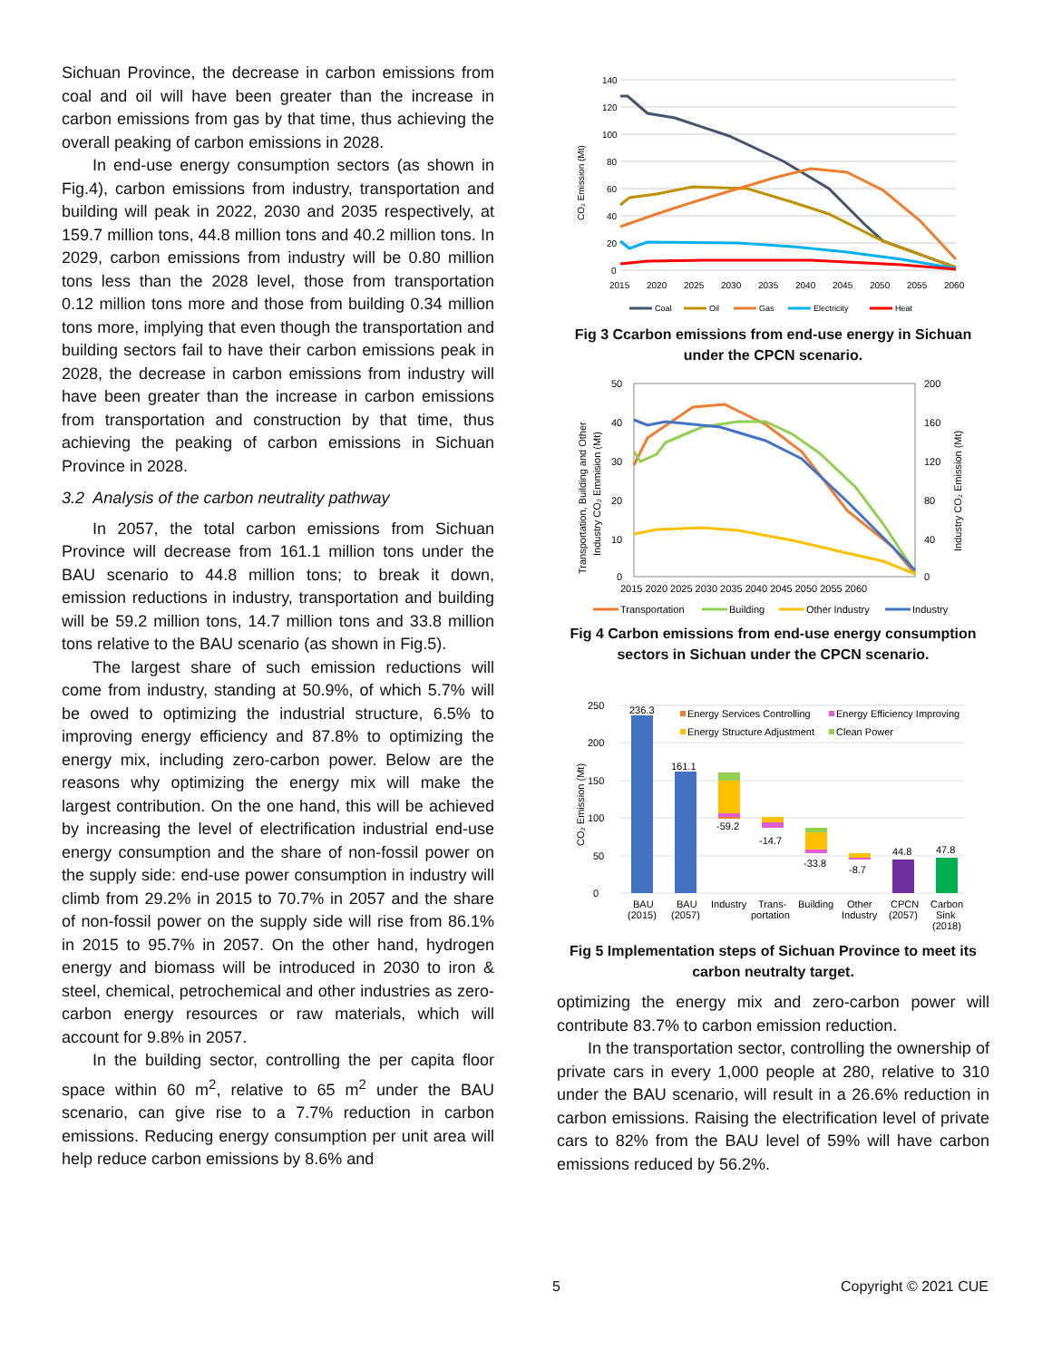Sichuan Province, the decrease in carbon emissions from coal and oil will have been greater than the increase in carbon emissions from gas by that time, thus achieving the overall peaking of carbon emissions in 2028.
In end-use energy consumption sectors (as shown in Fig.4), carbon emissions from industry, transportation and building will peak in 2022, 2030 and 2035 respectively, at 159.7 million tons, 44.8 million tons and 40.2 million tons. In 2029, carbon emissions from industry will be 0.80 million tons less than the 2028 level, those from transportation 0.12 million tons more and those from building 0.34 million tons more, implying that even though the transportation and building sectors fail to have their carbon emissions peak in 2028, the decrease in carbon emissions from industry will have been greater than the increase in carbon emissions from transportation and construction by that time, thus achieving the peaking of carbon emissions in Sichuan Province in 2028.
3.2 Analysis of the carbon neutrality pathway
In 2057, the total carbon emissions from Sichuan Province will decrease from 161.1 million tons under the BAU scenario to 44.8 million tons; to break it down, emission reductions in industry, transportation and building will be 59.2 million tons, 14.7 million tons and 33.8 million tons relative to the BAU scenario (as shown in Fig.5).
The largest share of such emission reductions will come from industry, standing at 50.9%, of which 5.7% will be owed to optimizing the industrial structure, 6.5% to improving energy efficiency and 87.8% to optimizing the energy mix, including zero-carbon power. Below are the reasons why optimizing the energy mix will make the largest contribution. On the one hand, this will be achieved by increasing the level of electrification industrial end-use energy consumption and the share of non-fossil power on the supply side: end-use power consumption in industry will climb from 29.2% in 2015 to 70.7% in 2057 and the share of non-fossil power on the supply side will rise from 86.1% in 2015 to 95.7% in 2057. On the other hand, hydrogen energy and biomass will be introduced in 2030 to iron & steel, chemical, petrochemical and other industries as zero-carbon energy resources or raw materials, which will account for 9.8% in 2057.
In the building sector, controlling the per capita floor space within 60 m<sup>2</sup>, relative to 65 m<sup>2</sup> under the BAU scenario, can give rise to a 7.7% reduction in carbon emissions. Reducing energy consumption per unit area will help reduce carbon emissions by 8.6% and
140
120
100
80
60
40
20
0
2015
2020
2025
2030
2035
2040
2045
2050
2055
2060
CO₂ Emission (Mt)
Coal
Oil
Gas
Electricity
Heat
Fig 3 Ccarbon emissions from end-use energy in Sichuan under the CPCN scenario.
50
40
30
20
10
0
200
160
120
80
40
0
2015 2020 2025 2030 2035 2040 2045 2050 2055 2060
Transportation, Building and Other
Industry CO₂ Emmision (Mt)
Industry CO₂ Emission (Mt)
Transportation
Building
Other Industry
Industry
Fig 4 Carbon emissions from end-use energy consumption sectors in Sichuan under the CPCN scenario.
0
50
100
150
200
250
CO₂ Emission (Mt)
236.3
161.1
-59.2
-14.7
-33.8
-8.7
44.8
47.8
Energy Services Controlling
Energy Efficiency Improving
Energy Structure Adjustment
Clean Power
BAU
(2015)
BAU
(2057)
Industry
Trans-
portation
Building
Other
Industry
CPCN
(2057)
Carbon
Sink
(2018)
Fig 5 Implementation steps of Sichuan Province to meet its carbon neutralty target.
optimizing the energy mix and zero-carbon power will contribute 83.7% to carbon emission reduction.
In the transportation sector, controlling the ownership of private cars in every 1,000 people at 280, relative to 310 under the BAU scenario, will result in a 26.6% reduction in carbon emissions. Raising the electrification level of private cars to 82% from the BAU level of 59% will have carbon emissions reduced by 56.2%.
5 Copyright © 2021 CUE